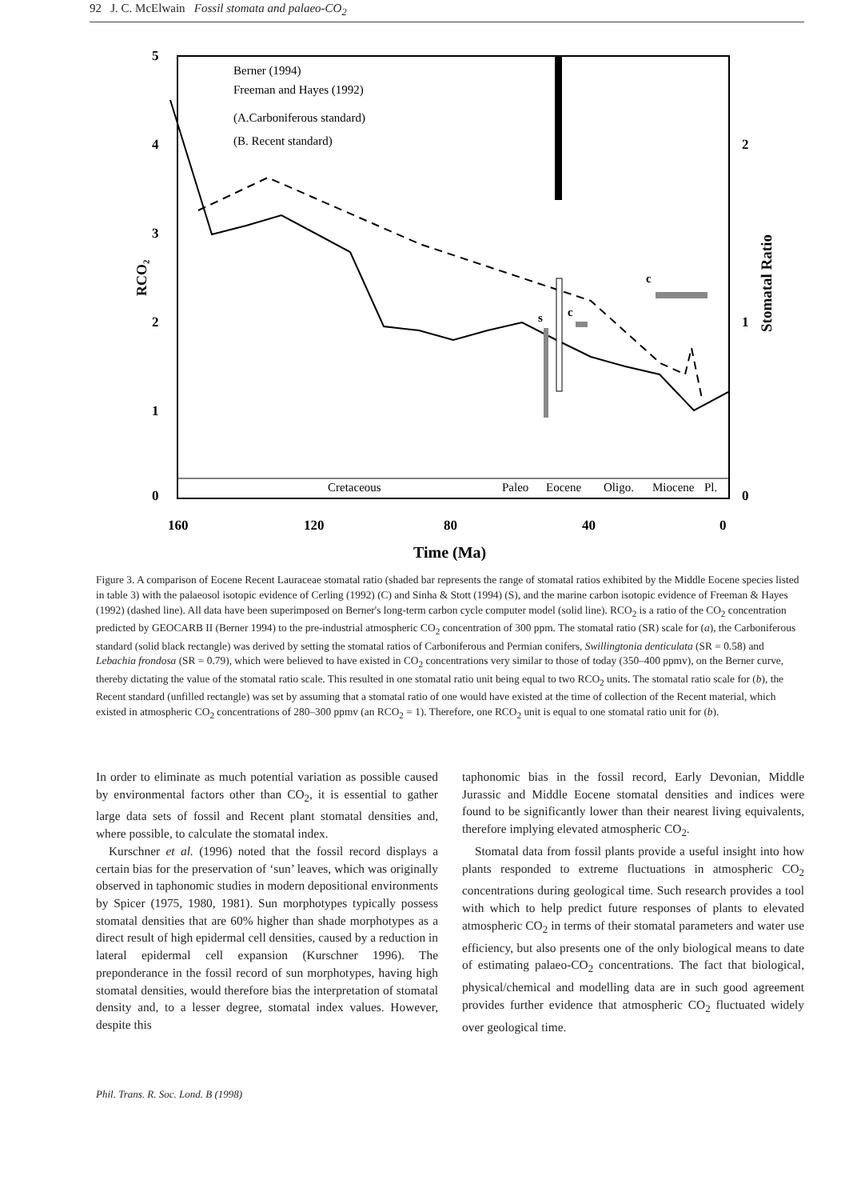92 J. C. McElwain Fossil stomata and palaeo-CO<sub>2</sub>
5
4
3
2
1
0
2
1
0
160
120
80
40
0
Time (Ma)
RCO₂
Stomatal Ratio
Cretaceous
Paleo
Eocene
Oligo.
Miocene
Pl.
Berner (1994)
Freeman and Hayes (1992)
(A.Carboniferous standard)
(B. Recent standard)
s
c
c
Figure 3. A comparison of Eocene Recent Lauraceae stomatal ratio (shaded bar represents the range of stomatal ratios exhibited by the Middle Eocene species listed in table 3) with the palaeosol isotopic evidence of Cerling (1992) (C) and Sinha & Stott (1994) (S), and the marine carbon isotopic evidence of Freeman & Hayes (1992) (dashed line). All data have been superimposed on Berner's long-term carbon cycle computer model (solid line). RCO<sub>2</sub> is a ratio of the CO<sub>2</sub> concentration predicted by GEOCARB II (Berner 1994) to the pre-industrial atmospheric CO<sub>2</sub> concentration of 300 ppm. The stomatal ratio (SR) scale for (a), the Carboniferous standard (solid black rectangle) was derived by setting the stomatal ratios of Carboniferous and Permian conifers, Swillingtonia denticulata (SR = 0.58) and Lebachia frondosa (SR = 0.79), which were believed to have existed in CO<sub>2</sub> concentrations very similar to those of today (350–400 ppmv), on the Berner curve, thereby dictating the value of the stomatal ratio scale. This resulted in one stomatal ratio unit being equal to two RCO<sub>2</sub> units. The stomatal ratio scale for (b), the Recent standard (unfilled rectangle) was set by assuming that a stomatal ratio of one would have existed at the time of collection of the Recent material, which existed in atmospheric CO<sub>2</sub> concentrations of 280–300 ppmv (an RCO<sub>2</sub> = 1). Therefore, one RCO<sub>2</sub> unit is equal to one stomatal ratio unit for (b).
In order to eliminate as much potential variation as possible caused by environmental factors other than CO<sub>2</sub>, it is essential to gather large data sets of fossil and Recent plant stomatal densities and, where possible, to calculate the stomatal index.
Kurschner et al. (1996) noted that the fossil record displays a certain bias for the preservation of ‘sun’ leaves, which was originally observed in taphonomic studies in modern depositional environments by Spicer (1975, 1980, 1981). Sun morphotypes typically possess stomatal densities that are 60% higher than shade morphotypes as a direct result of high epidermal cell densities, caused by a reduction in lateral epidermal cell expansion (Kurschner 1996). The preponderance in the fossil record of sun morphotypes, having high stomatal densities, would therefore bias the interpretation of stomatal density and, to a lesser degree, stomatal index values. However, despite this
taphonomic bias in the fossil record, Early Devonian, Middle Jurassic and Middle Eocene stomatal densities and indices were found to be significantly lower than their nearest living equivalents, therefore implying elevated atmospheric CO<sub>2</sub>.
Stomatal data from fossil plants provide a useful insight into how plants responded to extreme fluctuations in atmospheric CO<sub>2</sub> concentrations during geological time. Such research provides a tool with which to help predict future responses of plants to elevated atmospheric CO<sub>2</sub> in terms of their stomatal parameters and water use efficiency, but also presents one of the only biological means to date of estimating palaeo-CO<sub>2</sub> concentrations. The fact that biological, physical/chemical and modelling data are in such good agreement provides further evidence that atmospheric CO<sub>2</sub> fluctuated widely over geological time.
Phil. Trans. R. Soc. Lond. B (1998)